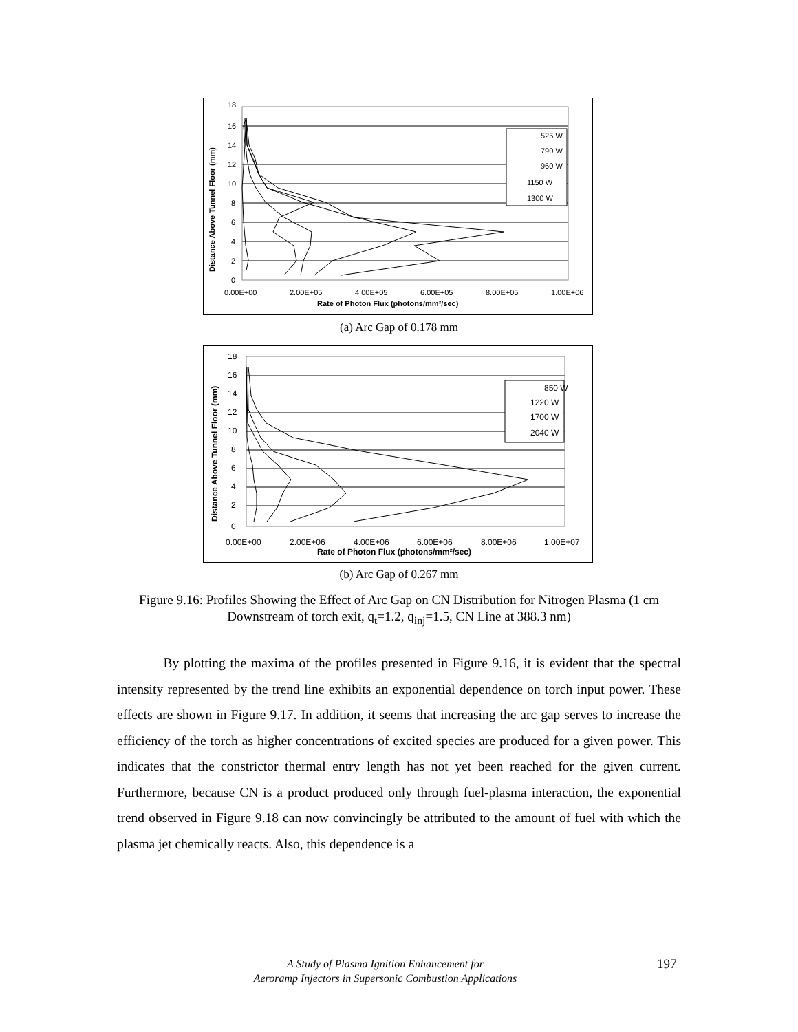18
16
14
12
10
8
6
4
2
0
0.00E+00
2.00E+05
4.00E+05
6.00E+05
8.00E+05
1.00E+06
Rate of Photon Flux (photons/mm²/sec)
Distance Above Tunnel Floor (mm)
525 W
790 W
960 W
1150 W
1300 W
(a) Arc Gap of 0.178 mm
18
16
14
12
10
8
6
4
2
0
0.00E+00
2.00E+06
4.00E+06
6.00E+06
8.00E+06
1.00E+07
Rate of Photon Flux (photons/mm²/sec)
Distance Above Tunnel Floor (mm)
850 W
1220 W
1700 W
2040 W
(b) Arc Gap of 0.267 mm
Figure 9.16: Profiles Showing the Effect of Arc Gap on CN Distribution for Nitrogen Plasma (1 cm Downstream of torch exit, q<sub>t</sub>=1.2, q<sub>inj</sub>=1.5, CN Line at 388.3 nm)
By plotting the maxima of the profiles presented in Figure 9.16, it is evident that the spectral intensity represented by the trend line exhibits an exponential dependence on torch input power. These effects are shown in Figure 9.17. In addition, it seems that increasing the arc gap serves to increase the efficiency of the torch as higher concentrations of excited species are produced for a given power. This indicates that the constrictor thermal entry length has not yet been reached for the given current. Furthermore, because CN is a product produced only through fuel-plasma interaction, the exponential trend observed in Figure 9.18 can now convincingly be attributed to the amount of fuel with which the plasma jet chemically reacts. Also, this dependence is a
A Study of Plasma Ignition Enhancement for
Aeroramp Injectors in Supersonic Combustion Applications
197